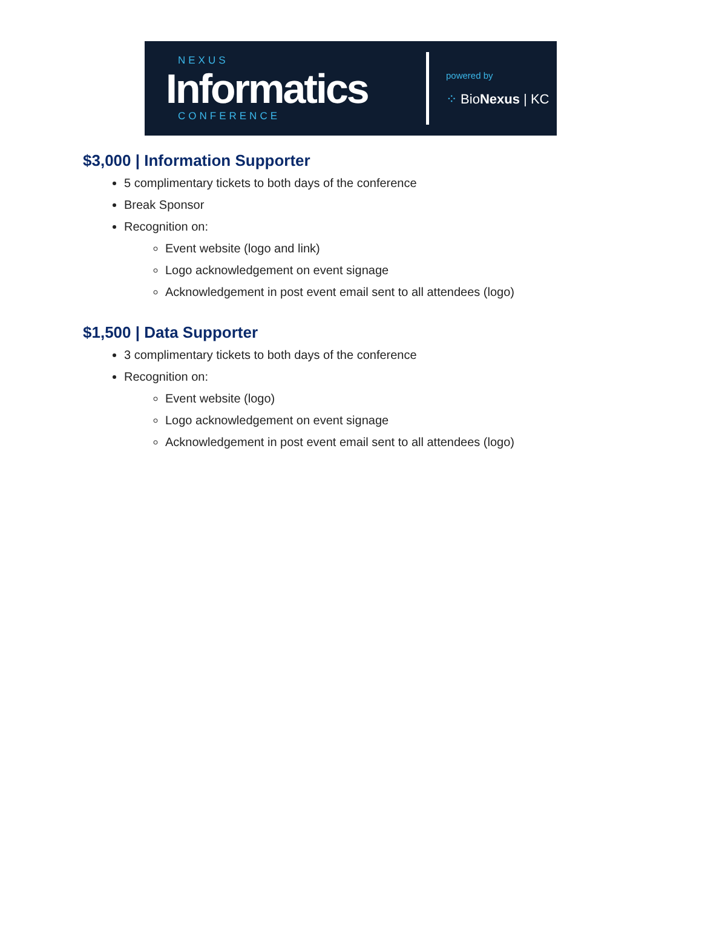NEXUS
Informatics
CONFERENCE
powered by
⁘ BioNexus | KC
$3,000 | Information Supporter
5 complimentary tickets to both days of the conference
Break Sponsor
Recognition on:
Event website (logo and link)
Logo acknowledgement on event signage
Acknowledgement in post event email sent to all attendees (logo)
$1,500 | Data Supporter
3 complimentary tickets to both days of the conference
Recognition on:
Event website (logo)
Logo acknowledgement on event signage
Acknowledgement in post event email sent to all attendees (logo)